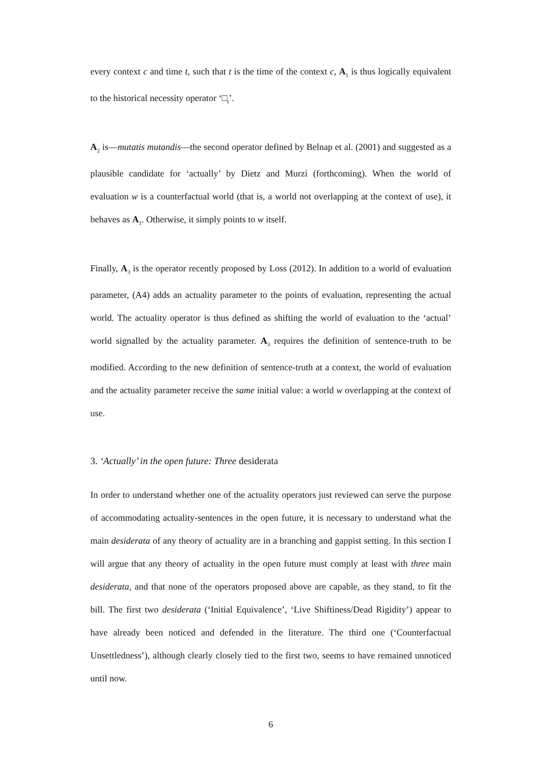every context c and time t, such that t is the time of the context c, A<sub>1</sub> is thus logically equivalent to the historical necessity operator ‘□<sub>t</sub>’.
A<sub>2</sub> is—mutatis mutandis—the second operator defined by Belnap et al. (2001) and suggested as a plausible candidate for ‘actually’ by Dietz and Murzi (forthcoming). When the world of evaluation w is a counterfactual world (that is, a world not overlapping at the context of use), it behaves as A<sub>1</sub>. Otherwise, it simply points to w itself.
Finally, A<sub>3</sub> is the operator recently proposed by Loss (2012). In addition to a world of evaluation parameter, (A4) adds an actuality parameter to the points of evaluation, representing the actual world. The actuality operator is thus defined as shifting the world of evaluation to the ‘actual’ world signalled by the actuality parameter. A<sub>3</sub> requires the definition of sentence-truth to be modified. According to the new definition of sentence-truth at a context, the world of evaluation and the actuality parameter receive the same initial value: a world w overlapping at the context of use.
3. ‘Actually’ in the open future: Three desiderata
In order to understand whether one of the actuality operators just reviewed can serve the purpose of accommodating actuality-sentences in the open future, it is necessary to understand what the main desiderata of any theory of actuality are in a branching and gappist setting. In this section I will argue that any theory of actuality in the open future must comply at least with three main desiderata, and that none of the operators proposed above are capable, as they stand, to fit the bill. The first two desiderata (‘Initial Equivalence’, ‘Live Shiftiness/Dead Rigidity’) appear to have already been noticed and defended in the literature. The third one (‘Counterfactual Unsettledness’), although clearly closely tied to the first two, seems to have remained unnoticed until now.
6